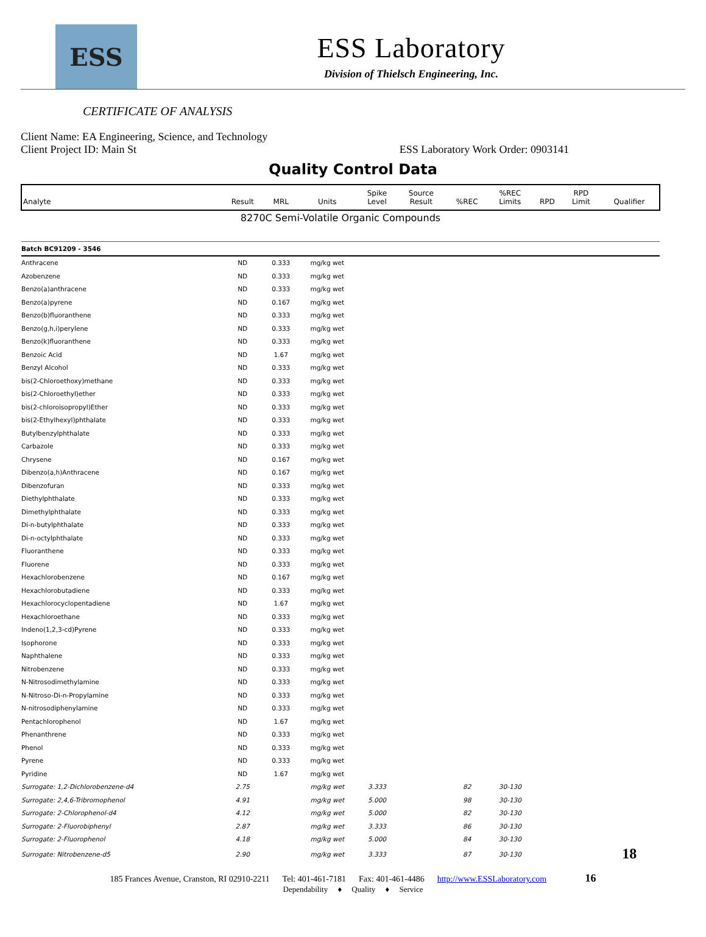ESS
ESS Laboratory
Division of Thielsch Engineering, Inc.
CERTIFICATE OF ANALYSIS
Client Name: EA Engineering, Science, and Technology
Client Project ID: Main St ESS Laboratory Work Order: 0903141
Quality Control Data
| Analyte | Result | MRL | Units | Spike Level | Source Result | %REC | %REC Limits | RPD | RPD Limit | Qualifier |
| --- | --- | --- | --- | --- | --- | --- | --- | --- | --- | --- |
| 8270C Semi-Volatile Organic Compounds | | | | | | | | | | |
| Batch BC91209 - 3546 | | | | | | | | | | |
| Anthracene | ND | 0.333 | mg/kg wet | | | | | | | |
| Azobenzene | ND | 0.333 | mg/kg wet | | | | | | | |
| Benzo(a)anthracene | ND | 0.333 | mg/kg wet | | | | | | | |
| Benzo(a)pyrene | ND | 0.167 | mg/kg wet | | | | | | | |
| Benzo(b)fluoranthene | ND | 0.333 | mg/kg wet | | | | | | | |
| Benzo(g,h,i)perylene | ND | 0.333 | mg/kg wet | | | | | | | |
| Benzo(k)fluoranthene | ND | 0.333 | mg/kg wet | | | | | | | |
| Benzoic Acid | ND | 1.67 | mg/kg wet | | | | | | | |
| Benzyl Alcohol | ND | 0.333 | mg/kg wet | | | | | | | |
| bis(2-Chloroethoxy)methane | ND | 0.333 | mg/kg wet | | | | | | | |
| bis(2-Chloroethyl)ether | ND | 0.333 | mg/kg wet | | | | | | | |
| bis(2-chloroisopropyl)Ether | ND | 0.333 | mg/kg wet | | | | | | | |
| bis(2-Ethylhexyl)phthalate | ND | 0.333 | mg/kg wet | | | | | | | |
| Butylbenzylphthalate | ND | 0.333 | mg/kg wet | | | | | | | |
| Carbazole | ND | 0.333 | mg/kg wet | | | | | | | |
| Chrysene | ND | 0.167 | mg/kg wet | | | | | | | |
| Dibenzo(a,h)Anthracene | ND | 0.167 | mg/kg wet | | | | | | | |
| Dibenzofuran | ND | 0.333 | mg/kg wet | | | | | | | |
| Diethylphthalate | ND | 0.333 | mg/kg wet | | | | | | | |
| Dimethylphthalate | ND | 0.333 | mg/kg wet | | | | | | | |
| Di-n-butylphthalate | ND | 0.333 | mg/kg wet | | | | | | | |
| Di-n-octylphthalate | ND | 0.333 | mg/kg wet | | | | | | | |
| Fluoranthene | ND | 0.333 | mg/kg wet | | | | | | | |
| Fluorene | ND | 0.333 | mg/kg wet | | | | | | | |
| Hexachlorobenzene | ND | 0.167 | mg/kg wet | | | | | | | |
| Hexachlorobutadiene | ND | 0.333 | mg/kg wet | | | | | | | |
| Hexachlorocyclopentadiene | ND | 1.67 | mg/kg wet | | | | | | | |
| Hexachloroethane | ND | 0.333 | mg/kg wet | | | | | | | |
| Indeno(1,2,3-cd)Pyrene | ND | 0.333 | mg/kg wet | | | | | | | |
| Isophorone | ND | 0.333 | mg/kg wet | | | | | | | |
| Naphthalene | ND | 0.333 | mg/kg wet | | | | | | | |
| Nitrobenzene | ND | 0.333 | mg/kg wet | | | | | | | |
| N-Nitrosodimethylamine | ND | 0.333 | mg/kg wet | | | | | | | |
| N-Nitroso-Di-n-Propylamine | ND | 0.333 | mg/kg wet | | | | | | | |
| N-nitrosodiphenylamine | ND | 0.333 | mg/kg wet | | | | | | | |
| Pentachlorophenol | ND | 1.67 | mg/kg wet | | | | | | | |
| Phenanthrene | ND | 0.333 | mg/kg wet | | | | | | | |
| Phenol | ND | 0.333 | mg/kg wet | | | | | | | |
| Pyrene | ND | 0.333 | mg/kg wet | | | | | | | |
| Pyridine | ND | 1.67 | mg/kg wet | | | | | | | |
| Surrogate: 1,2-Dichlorobenzene-d4 | 2.75 | | mg/kg wet | 3.333 | | 82 | 30-130 | | | |
| Surrogate: 2,4,6-Tribromophenol | 4.91 | | mg/kg wet | 5.000 | | 98 | 30-130 | | | |
| Surrogate: 2-Chlorophenol-d4 | 4.12 | | mg/kg wet | 5.000 | | 82 | 30-130 | | | |
| Surrogate: 2-Fluorobiphenyl | 2.87 | | mg/kg wet | 3.333 | | 86 | 30-130 | | | |
| Surrogate: 2-Fluorophenol | 4.18 | | mg/kg wet | 5.000 | | 84 | 30-130 | | | |
| Surrogate: Nitrobenzene-d5 | 2.90 | | mg/kg wet | 3.333 | | 87 | 30-130 | | | 18 |
185 Frances Avenue, Cranston, RI 02910-2211 Tel: 401-461-7181 Fax: 401-461-4486 http://www.ESSLaboratory.com 16
Dependability ♦ Quality ♦ Service